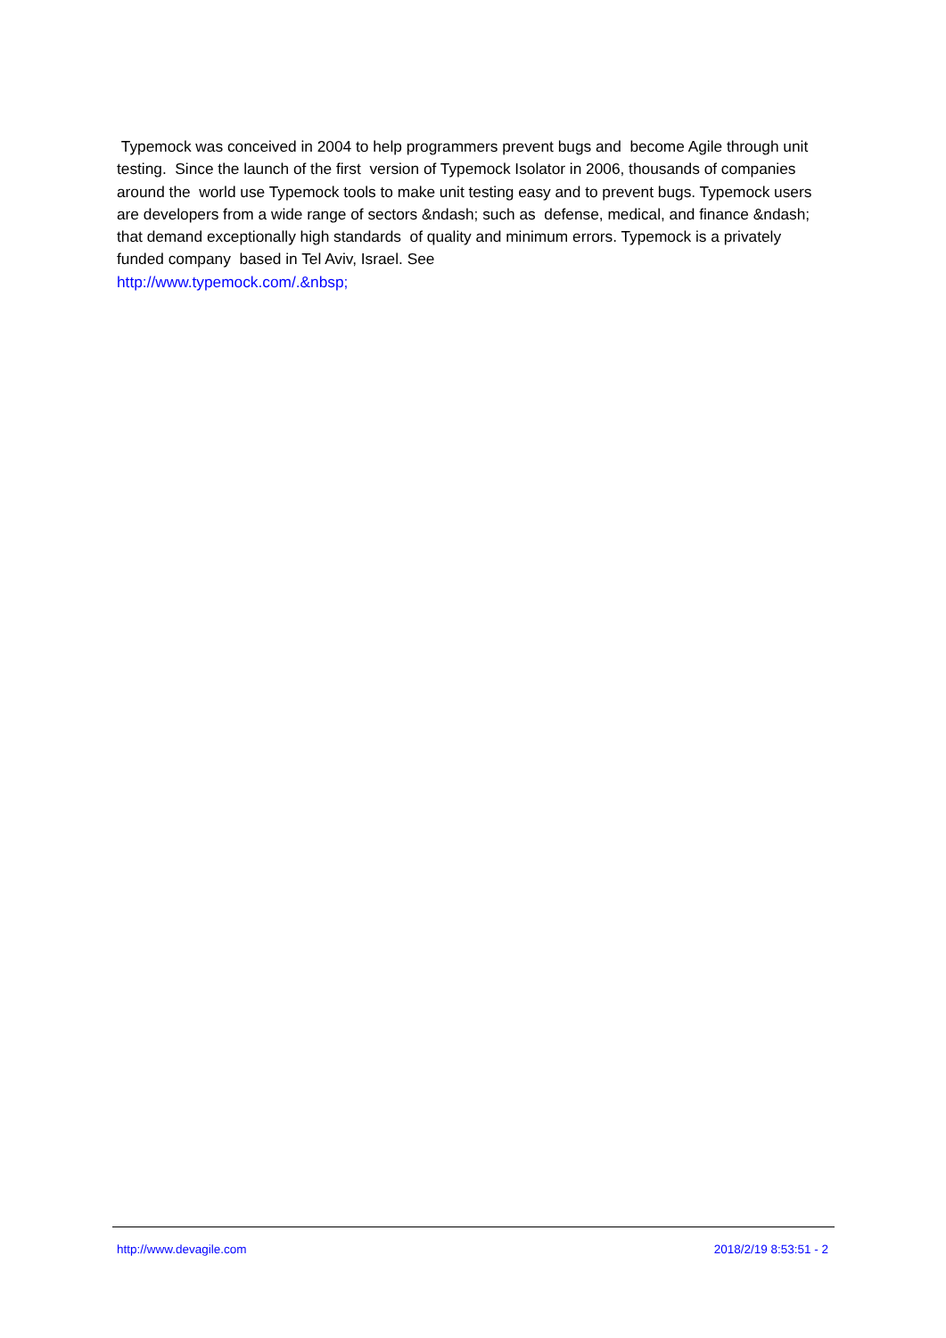Typemock was conceived in 2004 to help programmers prevent bugs and become Agile through unit testing. Since the launch of the first version of Typemock Isolator in 2006, thousands of companies around the world use Typemock tools to make unit testing easy and to prevent bugs. Typemock users are developers from a wide range of sectors &ndash; such as defense, medical, and finance &ndash; that demand exceptionally high standards of quality and minimum errors. Typemock is a privately funded company based in Tel Aviv, Israel. See
http://www.typemock.com/.&nbsp;
http://www.devagile.com 2018/2/19 8:53:51 - 2